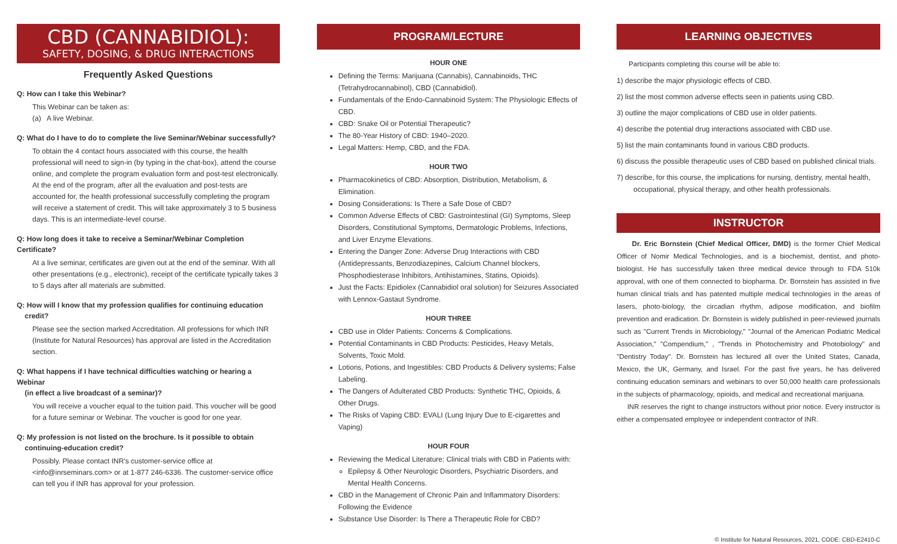CBD (CANNABIDIOL):
SAFETY, DOSING, & DRUG INTERACTIONS
Frequently Asked Questions
Q: How can I take this Webinar?
This Webinar can be taken as:
(a) A live Webinar.
Q: What do I have to do to complete the live Seminar/Webinar successfully?
To obtain the 4 contact hours associated with this course, the health professional will need to sign-in (by typing in the chat-box), attend the course online, and complete the program evaluation form and post-test electronically. At the end of the program, after all the evaluation and post-tests are accounted for, the health professional successfully completing the program will receive a statement of credit. This will take approximately 3 to 5 business days. This is an intermediate-level course.
Q: How long does it take to receive a Seminar/Webinar Completion Certificate?
At a live seminar, certificates are given out at the end of the seminar. With all other presentations (e.g., electronic), receipt of the certificate typically takes 3 to 5 days after all materials are submitted.
Q: How will I know that my profession qualifies for continuing education
credit?
Please see the section marked Accreditation. All professions for which INR (Institute for Natural Resources) has approval are listed in the Accreditation section.
Q: What happens if I have technical difficulties watching or hearing a Webinar
(in effect a live broadcast of a seminar)?
You will receive a voucher equal to the tuition paid. This voucher will be good for a future seminar or Webinar. The voucher is good for one year.
Q: My profession is not listed on the brochure. Is it possible to obtain
continuing-education credit?
Possibly. Please contact INR's customer-service office at <info@inrseminars.com> or at 1-877 246-6336. The customer-service office can tell you if INR has approval for your profession.
PROGRAM/LECTURE
HOUR ONE
Defining the Terms: Marijuana (Cannabis), Cannabinoids, THC (Tetrahydrocannabinol), CBD (Cannabidiol).
Fundamentals of the Endo-Cannabinoid System: The Physiologic Effects of CBD.
CBD: Snake Oil or Potential Therapeutic?
The 80-Year History of CBD: 1940–2020.
Legal Matters: Hemp, CBD, and the FDA.
HOUR TWO
Pharmacokinetics of CBD: Absorption, Distribution, Metabolism, & Elimination.
Dosing Considerations: Is There a Safe Dose of CBD?
Common Adverse Effects of CBD: Gastrointestinal (GI) Symptoms, Sleep Disorders, Constitutional Symptoms, Dermatologic Problems, Infections, and Liver Enzyme Elevations.
Entering the Danger Zone: Adverse Drug Interactions with CBD (Antidepressants, Benzodiazepines, Calcium Channel blockers, Phosphodiesterase Inhibitors, Antihistamines, Statins, Opioids).
Just the Facts: Epidiolex (Cannabidiol oral solution) for Seizures Associated with Lennox-Gastaut Syndrome.
HOUR THREE
CBD use in Older Patients: Concerns & Complications.
Potential Contaminants in CBD Products: Pesticides, Heavy Metals, Solvents, Toxic Mold.
Lotions, Potions, and Ingestibles: CBD Products & Delivery systems; False Labeling.
The Dangers of Adulterated CBD Products: Synthetic THC, Opioids, & Other Drugs.
The Risks of Vaping CBD: EVALI (Lung Injury Due to E-cigarettes and Vaping)
HOUR FOUR
Reviewing the Medical Literature: Clinical trials with CBD in Patients with:
Epilepsy & Other Neurologic Disorders, Psychiatric Disorders, and Mental Health Concerns.
CBD in the Management of Chronic Pain and Inflammatory Disorders: Following the Evidence
Substance Use Disorder: Is There a Therapeutic Role for CBD?
LEARNING OBJECTIVES
Participants completing this course will be able to:
1) describe the major physiologic effects of CBD.
2) list the most common adverse effects seen in patients using CBD.
3) outline the major complications of CBD use in older patients.
4) describe the potential drug interactions associated with CBD use.
5) list the main contaminants found in various CBD products.
6) discuss the possible therapeutic uses of CBD based on published clinical trials.
7) describe, for this course, the implications for nursing, dentistry, mental health,
occupational, physical therapy, and other health professionals.
INSTRUCTOR
Dr. Eric Bornstein (Chief Medical Officer, DMD) is the former Chief Medical Officer of Nomir Medical Technologies, and is a biochemist, dentist, and photo-biologist. He has successfully taken three medical device through to FDA 510k approval, with one of them connected to biopharma. Dr. Bornstein has assisted in five human clinical trials and has patented multiple medical technologies in the areas of lasers, photo-biology, the circadian rhythm, adipose modification, and biofilm prevention and eradication. Dr. Bornstein is widely published in peer-reviewed journals such as "Current Trends in Microbiology," "Journal of the American Podiatric Medical Association," "Compendium," , "Trends in Photochemistry and Photobiology" and "Dentistry Today". Dr. Bornstein has lectured all over the United States, Canada, Mexico, the UK, Germany, and Israel. For the past five years, he has delivered continuing education seminars and webinars to over 50,000 health care professionals in the subjects of pharmacology, opioids, and medical and recreational marijuana.
INR reserves the right to change instructors without prior notice. Every instructor is either a compensated employee or independent contractor of INR.
© Institute for Natural Resources, 2021, CODE: CBD-E2410-C